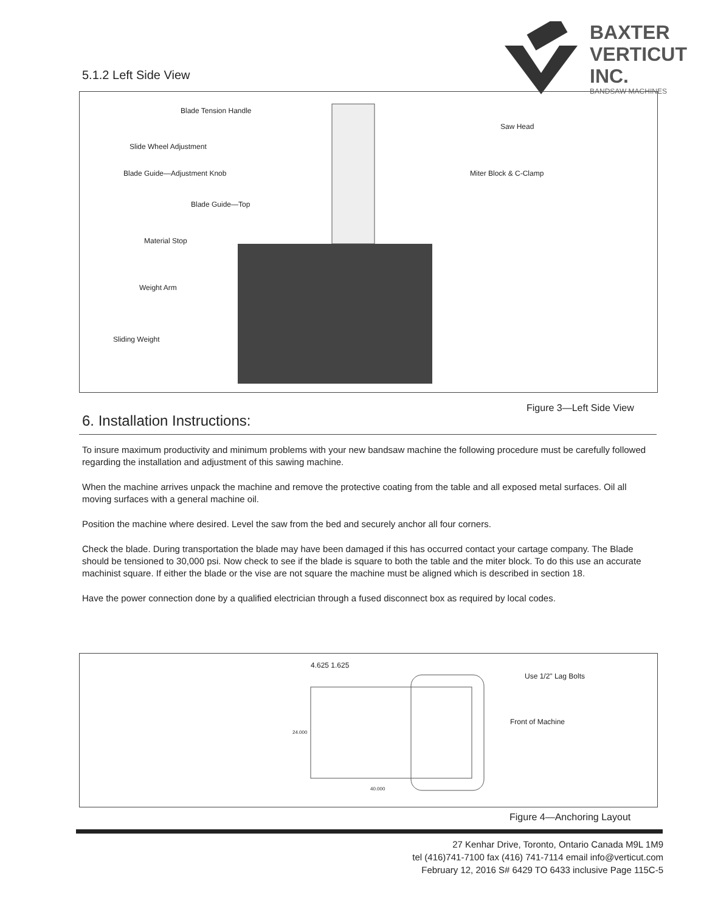BAXTER
VERTICUT
INC.
BANDSAW MACHINES
5.1.2 Left Side View
Blade Tension Handle
Slide Wheel Adjustment
Blade Guide—Adjustment Knob
Blade Guide—Top
Material Stop
Weight Arm
Sliding Weight
Saw Head
Miter Block & C-Clamp
Figure 3—Left Side View
6. Installation Instructions:
To insure maximum productivity and minimum problems with your new bandsaw machine the following procedure must be carefully followed regarding the installation and adjustment of this sawing machine.
When the machine arrives unpack the machine and remove the protective coating from the table and all exposed metal surfaces. Oil all moving surfaces with a general machine oil.
Position the machine where desired. Level the saw from the bed and securely anchor all four corners.
Check the blade. During transportation the blade may have been damaged if this has occurred contact your cartage company. The Blade should be tensioned to 30,000 psi. Now check to see if the blade is square to both the table and the miter block. To do this use an accurate machinist square. If either the blade or the vise are not square the machine must be aligned which is described in section 18.
Have the power connection done by a qualified electrician through a fused disconnect box as required by local codes.
4.625 1.625
Use 1/2" Lag Bolts
Front of Machine
24.000
40.000
Figure 4—Anchoring Layout
27 Kenhar Drive, Toronto, Ontario Canada M9L 1M9
tel (416)741-7100 fax (416) 741-7114 email info@verticut.com
February 12, 2016 S# 6429 TO 6433 inclusive Page 115C-5